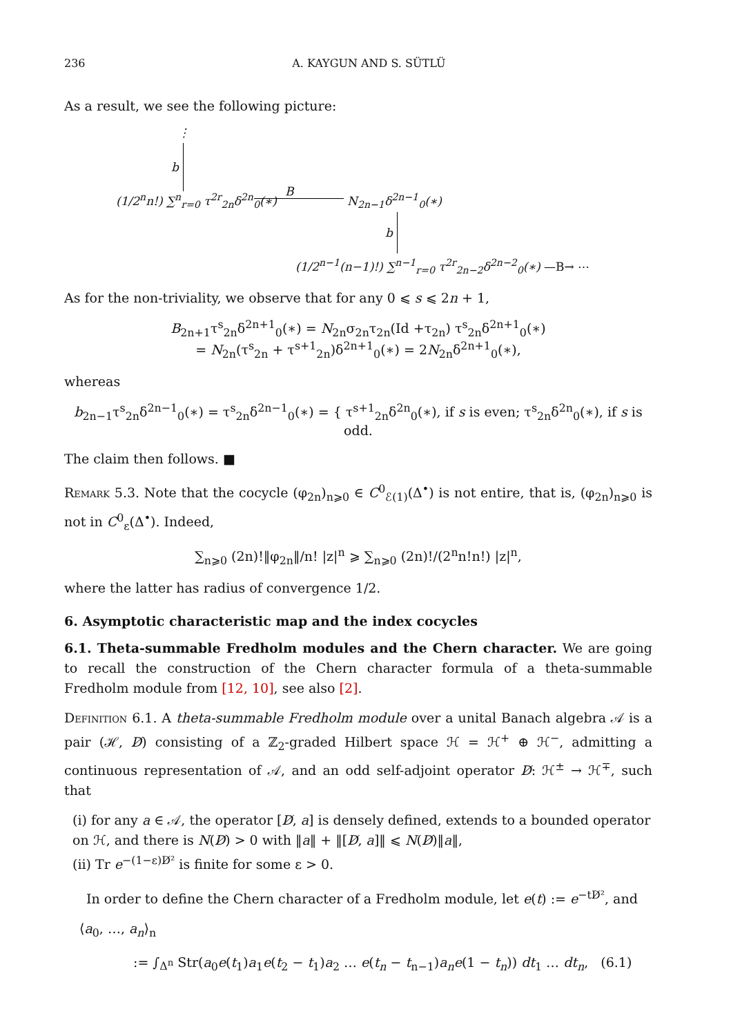236 A. KAYGUN AND S. SÜTLÜ
As a result, we see the following picture:
⋮
b
(1/2<sup>n</sup>n!) ∑<sup>n</sup><sub>r=0</sub> τ<sup>2r</sup><sub>2n</sub>δ<sup>2n</sup><sub>0</sub>(∗) B N<sub>2n−1</sub>δ<sup>2n−1</sup><sub>0</sub>(∗)
b
(1/2<sup>n−1</sup>(n−1)!) ∑<sup>n−1</sup><sub>r=0</sub> τ<sup>2r</sup><sub>2n−2</sub>δ<sup>2n−2</sup><sub>0</sub>(∗) —B→ ⋯
As for the non-triviality, we observe that for any 0 ⩽ s ⩽ 2n + 1,
B<sub>2n+1</sub>τ<sup>s</sup><sub>2n</sub>δ<sup>2n+1</sup><sub>0</sub>(∗) = N<sub>2n</sub>σ<sub>2n</sub>τ<sub>2n</sub>(Id +τ<sub>2n</sub>) τ<sup>s</sup><sub>2n</sub>δ<sup>2n+1</sup><sub>0</sub>(∗)
= N<sub>2n</sub>(τ<sup>s</sup><sub>2n</sub> + τ<sup>s+1</sup><sub>2n</sub>)δ<sup>2n+1</sup><sub>0</sub>(∗) = 2N<sub>2n</sub>δ<sup>2n+1</sup><sub>0</sub>(∗),
whereas
b<sub>2n−1</sub>τ<sup>s</sup><sub>2n</sub>δ<sup>2n−1</sup><sub>0</sub>(∗) = τ<sup>s</sup><sub>2n</sub>δ<sup>2n−1</sup><sub>0</sub>(∗) = { τ<sup>s+1</sup><sub>2n</sub>δ<sup>2n</sup><sub>0</sub>(∗), if s is even; τ<sup>s</sup><sub>2n</sub>δ<sup>2n</sup><sub>0</sub>(∗), if s is odd.
The claim then follows. ■
Remark 5.3. Note that the cocycle (φ<sub>2n</sub>)<sub>n⩾0</sub> ∈ C<sup>0</sup><sub>ℰ(1)</sub>(Δ<sup>•</sup>) is not entire, that is, (φ<sub>2n</sub>)<sub>n⩾0</sub> is not in C<sup>0</sup><sub>ε</sub>(Δ<sup>•</sup>). Indeed,
∑<sub>n⩾0</sub> (2n)!‖φ<sub>2n</sub>‖/n! |z|<sup>n</sup> ⩾ ∑<sub>n⩾0</sub> (2n)!/(2<sup>n</sup>n!n!) |z|<sup>n</sup>,
where the latter has radius of convergence 1/2.
6. Asymptotic characteristic map and the index cocycles
6.1. Theta-summable Fredholm modules and the Chern character. We are going to recall the construction of the Chern character formula of a theta-summable Fredholm module from [12, 10], see also [2].
Definition 6.1. A theta-summable Fredholm module over a unital Banach algebra 𝒜 is a pair (ℋ, D̸) consisting of a ℤ<sub>2</sub>-graded Hilbert space ℋ = ℋ<sup>+</sup> ⊕ ℋ<sup>−</sup>, admitting a continuous representation of 𝒜, and an odd self-adjoint operator D̸: ℋ<sup>±</sup> → ℋ<sup>∓</sup>, such that
(i) for any a ∈ 𝒜, the operator [D̸, a] is densely defined, extends to a bounded operator on ℋ, and there is N(D̸) > 0 with ‖a‖ + ‖[D̸, a]‖ ⩽ N(D̸)‖a‖,
(ii) Tr e<sup>−(1−ε)D̸²</sup> is finite for some ε > 0.
In order to define the Chern character of a Fredholm module, let e(t) := e<sup>−tD̸²</sup>, and
⟨a<sub>0</sub>, …, a<sub>n</sub>⟩<sub>n</sub>
:= ∫<sub>Δ<sup>n</sup></sub> Str(a<sub>0</sub>e(t<sub>1</sub>)a<sub>1</sub>e(t<sub>2</sub> − t<sub>1</sub>)a<sub>2</sub> … e(t<sub>n</sub> − t<sub>n−1</sub>)a<sub>n</sub> e(1 − t<sub>n</sub>)) dt<sub>1</sub> … dt<sub>n</sub>, (6.1)